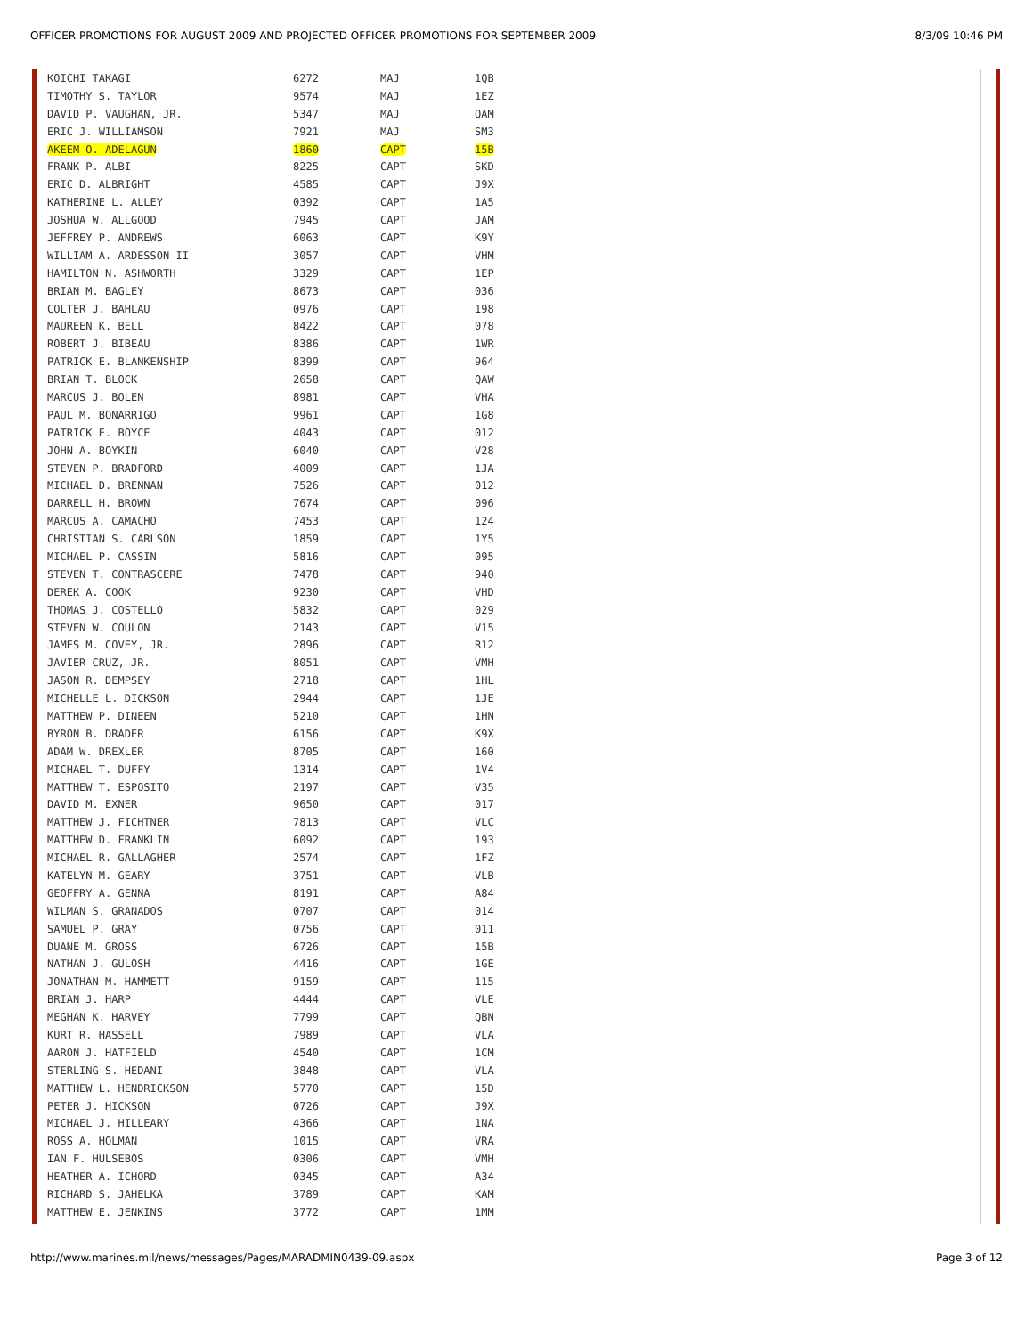OFFICER PROMOTIONS FOR AUGUST 2009 AND PROJECTED OFFICER PROMOTIONS FOR SEPTEMBER 2009 8/3/09 10:46 PM
| KOICHI TAKAGI | 6272 | MAJ | 1QB |
| TIMOTHY S. TAYLOR | 9574 | MAJ | 1EZ |
| DAVID P. VAUGHAN, JR. | 5347 | MAJ | QAM |
| ERIC J. WILLIAMSON | 7921 | MAJ | SM3 |
| AKEEM O. ADELAGUN | 1860 | CAPT | 15B |
| FRANK P. ALBI | 8225 | CAPT | SKD |
| ERIC D. ALBRIGHT | 4585 | CAPT | J9X |
| KATHERINE L. ALLEY | 0392 | CAPT | 1A5 |
| JOSHUA W. ALLGOOD | 7945 | CAPT | JAM |
| JEFFREY P. ANDREWS | 6063 | CAPT | K9Y |
| WILLIAM A. ARDESSON II | 3057 | CAPT | VHM |
| HAMILTON N. ASHWORTH | 3329 | CAPT | 1EP |
| BRIAN M. BAGLEY | 8673 | CAPT | 036 |
| COLTER J. BAHLAU | 0976 | CAPT | 198 |
| MAUREEN K. BELL | 8422 | CAPT | 078 |
| ROBERT J. BIBEAU | 8386 | CAPT | 1WR |
| PATRICK E. BLANKENSHIP | 8399 | CAPT | 964 |
| BRIAN T. BLOCK | 2658 | CAPT | QAW |
| MARCUS J. BOLEN | 8981 | CAPT | VHA |
| PAUL M. BONARRIGO | 9961 | CAPT | 1G8 |
| PATRICK E. BOYCE | 4043 | CAPT | 012 |
| JOHN A. BOYKIN | 6040 | CAPT | V28 |
| STEVEN P. BRADFORD | 4009 | CAPT | 1JA |
| MICHAEL D. BRENNAN | 7526 | CAPT | 012 |
| DARRELL H. BROWN | 7674 | CAPT | 096 |
| MARCUS A. CAMACHO | 7453 | CAPT | 124 |
| CHRISTIAN S. CARLSON | 1859 | CAPT | 1Y5 |
| MICHAEL P. CASSIN | 5816 | CAPT | 095 |
| STEVEN T. CONTRASCERE | 7478 | CAPT | 940 |
| DEREK A. COOK | 9230 | CAPT | VHD |
| THOMAS J. COSTELLO | 5832 | CAPT | 029 |
| STEVEN W. COULON | 2143 | CAPT | V15 |
| JAMES M. COVEY, JR. | 2896 | CAPT | R12 |
| JAVIER CRUZ, JR. | 8051 | CAPT | VMH |
| JASON R. DEMPSEY | 2718 | CAPT | 1HL |
| MICHELLE L. DICKSON | 2944 | CAPT | 1JE |
| MATTHEW P. DINEEN | 5210 | CAPT | 1HN |
| BYRON B. DRADER | 6156 | CAPT | K9X |
| ADAM W. DREXLER | 8705 | CAPT | 160 |
| MICHAEL T. DUFFY | 1314 | CAPT | 1V4 |
| MATTHEW T. ESPOSITO | 2197 | CAPT | V35 |
| DAVID M. EXNER | 9650 | CAPT | 017 |
| MATTHEW J. FICHTNER | 7813 | CAPT | VLC |
| MATTHEW D. FRANKLIN | 6092 | CAPT | 193 |
| MICHAEL R. GALLAGHER | 2574 | CAPT | 1FZ |
| KATELYN M. GEARY | 3751 | CAPT | VLB |
| GEOFFRY A. GENNA | 8191 | CAPT | A84 |
| WILMAN S. GRANADOS | 0707 | CAPT | 014 |
| SAMUEL P. GRAY | 0756 | CAPT | 011 |
| DUANE M. GROSS | 6726 | CAPT | 15B |
| NATHAN J. GULOSH | 4416 | CAPT | 1GE |
| JONATHAN M. HAMMETT | 9159 | CAPT | 115 |
| BRIAN J. HARP | 4444 | CAPT | VLE |
| MEGHAN K. HARVEY | 7799 | CAPT | QBN |
| KURT R. HASSELL | 7989 | CAPT | VLA |
| AARON J. HATFIELD | 4540 | CAPT | 1CM |
| STERLING S. HEDANI | 3848 | CAPT | VLA |
| MATTHEW L. HENDRICKSON | 5770 | CAPT | 15D |
| PETER J. HICKSON | 0726 | CAPT | J9X |
| MICHAEL J. HILLEARY | 4366 | CAPT | 1NA |
| ROSS A. HOLMAN | 1015 | CAPT | VRA |
| IAN F. HULSEBOS | 0306 | CAPT | VMH |
| HEATHER A. ICHORD | 0345 | CAPT | A34 |
| RICHARD S. JAHELKA | 3789 | CAPT | KAM |
| MATTHEW E. JENKINS | 3772 | CAPT | 1MM |
http://www.marines.mil/news/messages/Pages/MARADMIN0439-09.aspx Page 3 of 12